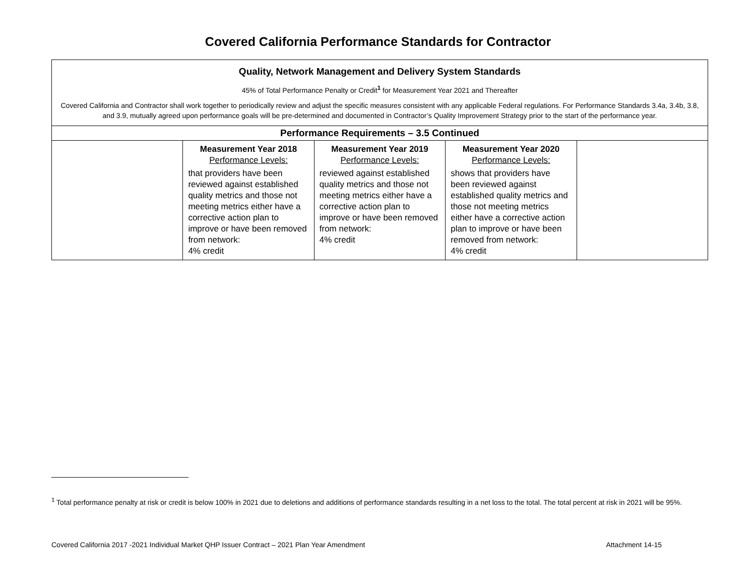Covered California Performance Standards for Contractor
| Quality, Network Management and Delivery System Standards 45% of Total Performance Penalty or Credit<sup>1</sup> for Measurement Year 2021 and Thereafter Covered California and Contractor shall work together to periodically review and adjust the specific measures consistent with any applicable Federal regulations. For Performance Standards 3.4a, 3.4b, 3.8, and 3.9, mutually agreed upon performance goals will be pre-determined and documented in Contractor’s Quality Improvement Strategy prior to the start of the performance year. | | | | |
| Performance Requirements – 3.5 Continued | | | | |
| | Measurement Year 2018 Performance Levels: that providers have been reviewed against established quality metrics and those not meeting metrics either have a corrective action plan to improve or have been removed from network: 4% credit | Measurement Year 2019 Performance Levels: reviewed against established quality metrics and those not meeting metrics either have a corrective action plan to improve or have been removed from network: 4% credit | Measurement Year 2020 Performance Levels: shows that providers have been reviewed against established quality metrics and those not meeting metrics either have a corrective action plan to improve or have been removed from network: 4% credit | |
<sup>1</sup> Total performance penalty at risk or credit is below 100% in 2021 due to deletions and additions of performance standards resulting in a net loss to the total. The total percent at risk in 2021 will be 95%.
Covered California 2017 -2021 Individual Market QHP Issuer Contract – 2021 Plan Year Amendment Attachment 14-15